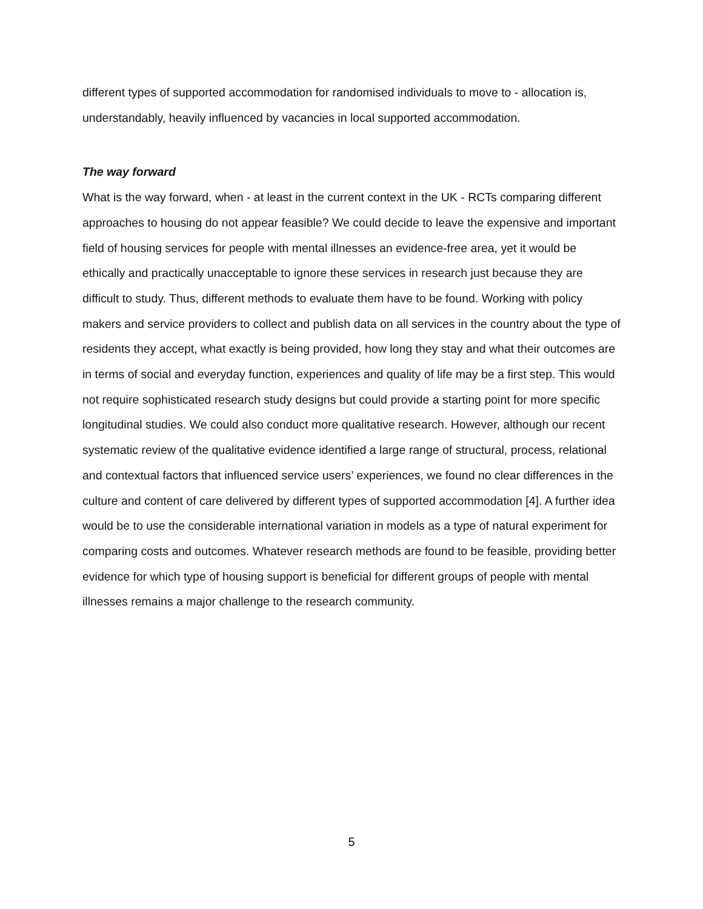different types of supported accommodation for randomised individuals to move to - allocation is, understandably, heavily influenced by vacancies in local supported accommodation.
The way forward
What is the way forward, when - at least in the current context in the UK - RCTs comparing different approaches to housing do not appear feasible? We could decide to leave the expensive and important field of housing services for people with mental illnesses an evidence-free area, yet it would be ethically and practically unacceptable to ignore these services in research just because they are difficult to study. Thus, different methods to evaluate them have to be found. Working with policy makers and service providers to collect and publish data on all services in the country about the type of residents they accept, what exactly is being provided, how long they stay and what their outcomes are in terms of social and everyday function, experiences and quality of life may be a first step. This would not require sophisticated research study designs but could provide a starting point for more specific longitudinal studies. We could also conduct more qualitative research. However, although our recent systematic review of the qualitative evidence identified a large range of structural, process, relational and contextual factors that influenced service users’ experiences, we found no clear differences in the culture and content of care delivered by different types of supported accommodation [4]. A further idea would be to use the considerable international variation in models as a type of natural experiment for comparing costs and outcomes. Whatever research methods are found to be feasible, providing better evidence for which type of housing support is beneficial for different groups of people with mental illnesses remains a major challenge to the research community.
5